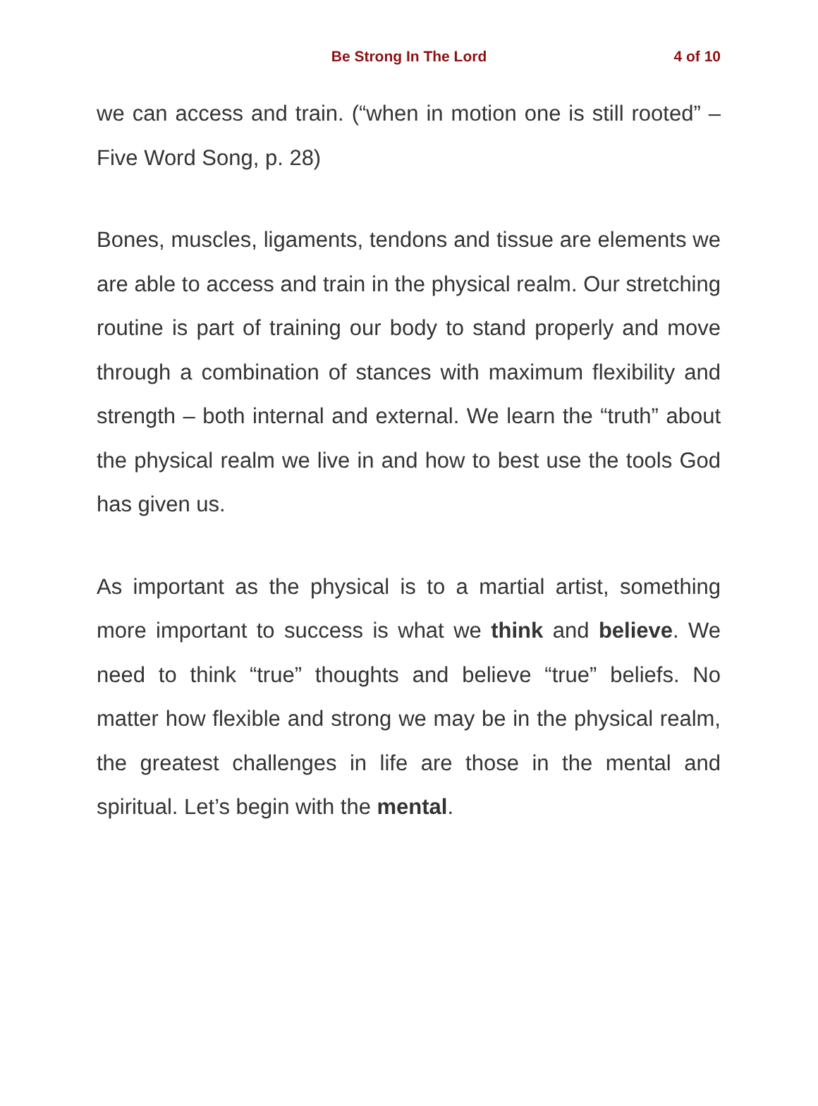Be Strong In The Lord 4 of 10
we can access and train. (“when in motion one is still rooted” – Five Word Song, p. 28)
Bones, muscles, ligaments, tendons and tissue are elements we are able to access and train in the physical realm. Our stretching routine is part of training our body to stand properly and move through a combination of stances with maximum flexibility and strength – both internal and external. We learn the “truth” about the physical realm we live in and how to best use the tools God has given us.
As important as the physical is to a martial artist, something more important to success is what we think and believe. We need to think “true” thoughts and believe “true” beliefs. No matter how flexible and strong we may be in the physical realm, the greatest challenges in life are those in the mental and spiritual. Let’s begin with the mental.